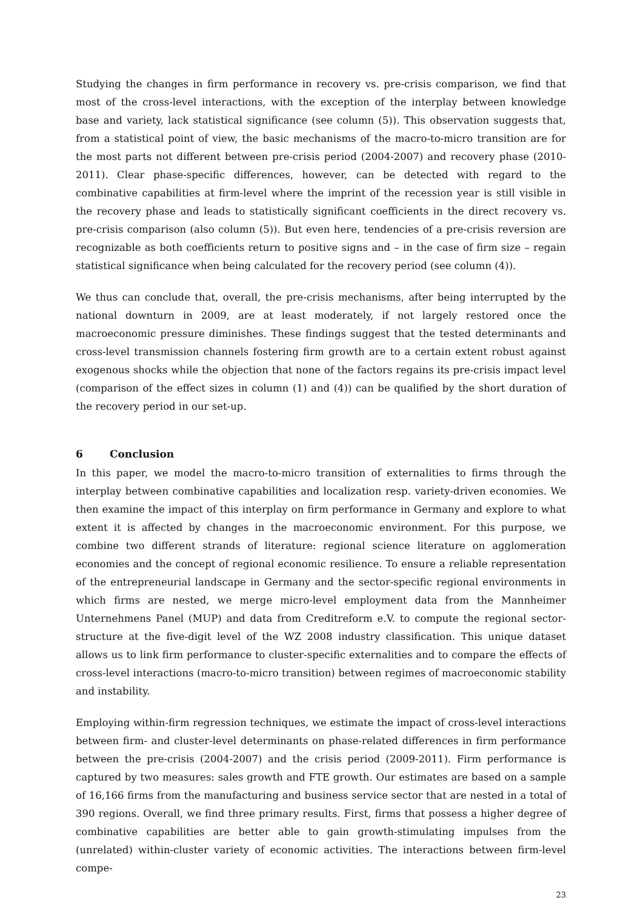Studying the changes in firm performance in recovery vs. pre-crisis comparison, we find that most of the cross-level interactions, with the exception of the interplay between knowledge base and variety, lack statistical significance (see column (5)). This observation suggests that, from a statistical point of view, the basic mechanisms of the macro-to-micro transition are for the most parts not different between pre-crisis period (2004-2007) and recovery phase (2010-2011). Clear phase-specific differences, however, can be detected with regard to the combinative capabilities at firm-level where the imprint of the recession year is still visible in the recovery phase and leads to statistically significant coefficients in the direct recovery vs. pre-crisis comparison (also column (5)). But even here, tendencies of a pre-crisis reversion are recognizable as both coefficients return to positive signs and – in the case of firm size – regain statistical significance when being calculated for the recovery period (see column (4)).
We thus can conclude that, overall, the pre-crisis mechanisms, after being interrupted by the national downturn in 2009, are at least moderately, if not largely restored once the macroeconomic pressure diminishes. These findings suggest that the tested determinants and cross-level transmission channels fostering firm growth are to a certain extent robust against exogenous shocks while the objection that none of the factors regains its pre-crisis impact level (comparison of the effect sizes in column (1) and (4)) can be qualified by the short duration of the recovery period in our set-up.
6 Conclusion
In this paper, we model the macro-to-micro transition of externalities to firms through the interplay between combinative capabilities and localization resp. variety-driven economies. We then examine the impact of this interplay on firm performance in Germany and explore to what extent it is affected by changes in the macroeconomic environment. For this purpose, we combine two different strands of literature: regional science literature on agglomeration economies and the concept of regional economic resilience. To ensure a reliable representation of the entrepreneurial landscape in Germany and the sector-specific regional environments in which firms are nested, we merge micro-level employment data from the Mannheimer Unternehmens Panel (MUP) and data from Creditreform e.V. to compute the regional sector-structure at the five-digit level of the WZ 2008 industry classification. This unique dataset allows us to link firm performance to cluster-specific externalities and to compare the effects of cross-level interactions (macro-to-micro transition) between regimes of macroeconomic stability and instability.
Employing within-firm regression techniques, we estimate the impact of cross-level interactions between firm- and cluster-level determinants on phase-related differences in firm performance between the pre-crisis (2004-2007) and the crisis period (2009-2011). Firm performance is captured by two measures: sales growth and FTE growth. Our estimates are based on a sample of 16,166 firms from the manufacturing and business service sector that are nested in a total of 390 regions. Overall, we find three primary results. First, firms that possess a higher degree of combinative capabilities are better able to gain growth-stimulating impulses from the (unrelated) within-cluster variety of economic activities. The interactions between firm-level compe-
23